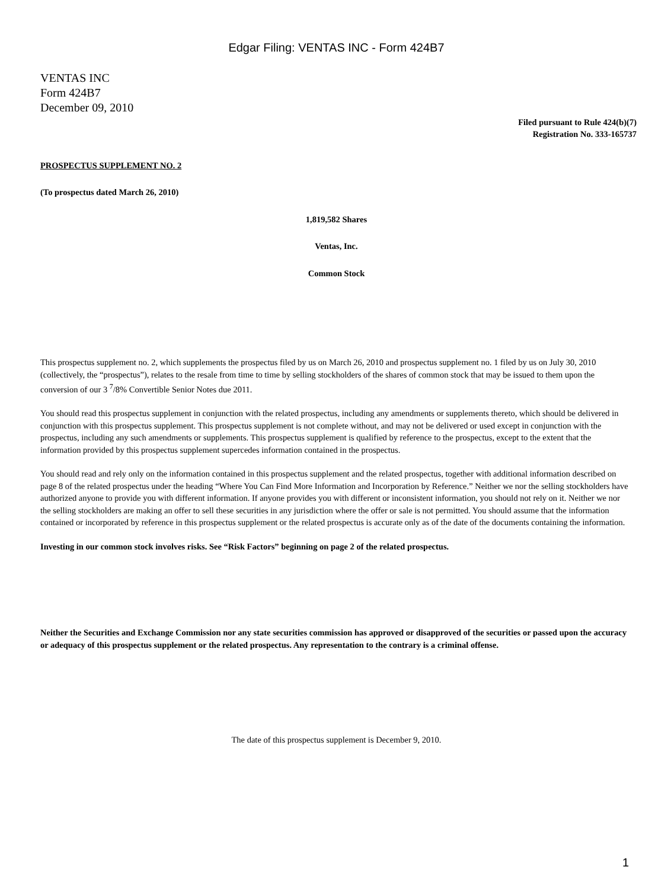Edgar Filing: VENTAS INC - Form 424B7
VENTAS INC
Form 424B7
December 09, 2010
Filed pursuant to Rule 424(b)(7)
Registration No. 333-165737
PROSPECTUS SUPPLEMENT NO. 2
(To prospectus dated March 26, 2010)
1,819,582 Shares
Ventas, Inc.
Common Stock
This prospectus supplement no. 2, which supplements the prospectus filed by us on March 26, 2010 and prospectus supplement no. 1 filed by us on July 30, 2010 (collectively, the “prospectus”), relates to the resale from time to time by selling stockholders of the shares of common stock that may be issued to them upon the conversion of our 3 <sup>7</sup>/8% Convertible Senior Notes due 2011.
You should read this prospectus supplement in conjunction with the related prospectus, including any amendments or supplements thereto, which should be delivered in conjunction with this prospectus supplement. This prospectus supplement is not complete without, and may not be delivered or used except in conjunction with the prospectus, including any such amendments or supplements. This prospectus supplement is qualified by reference to the prospectus, except to the extent that the information provided by this prospectus supplement supercedes information contained in the prospectus.
You should read and rely only on the information contained in this prospectus supplement and the related prospectus, together with additional information described on page 8 of the related prospectus under the heading “Where You Can Find More Information and Incorporation by Reference.” Neither we nor the selling stockholders have authorized anyone to provide you with different information. If anyone provides you with different or inconsistent information, you should not rely on it. Neither we nor the selling stockholders are making an offer to sell these securities in any jurisdiction where the offer or sale is not permitted. You should assume that the information contained or incorporated by reference in this prospectus supplement or the related prospectus is accurate only as of the date of the documents containing the information.
Investing in our common stock involves risks. See “Risk Factors” beginning on page 2 of the related prospectus.
Neither the Securities and Exchange Commission nor any state securities commission has approved or disapproved of the securities or passed upon the accuracy or adequacy of this prospectus supplement or the related prospectus. Any representation to the contrary is a criminal offense.
The date of this prospectus supplement is December 9, 2010.
1